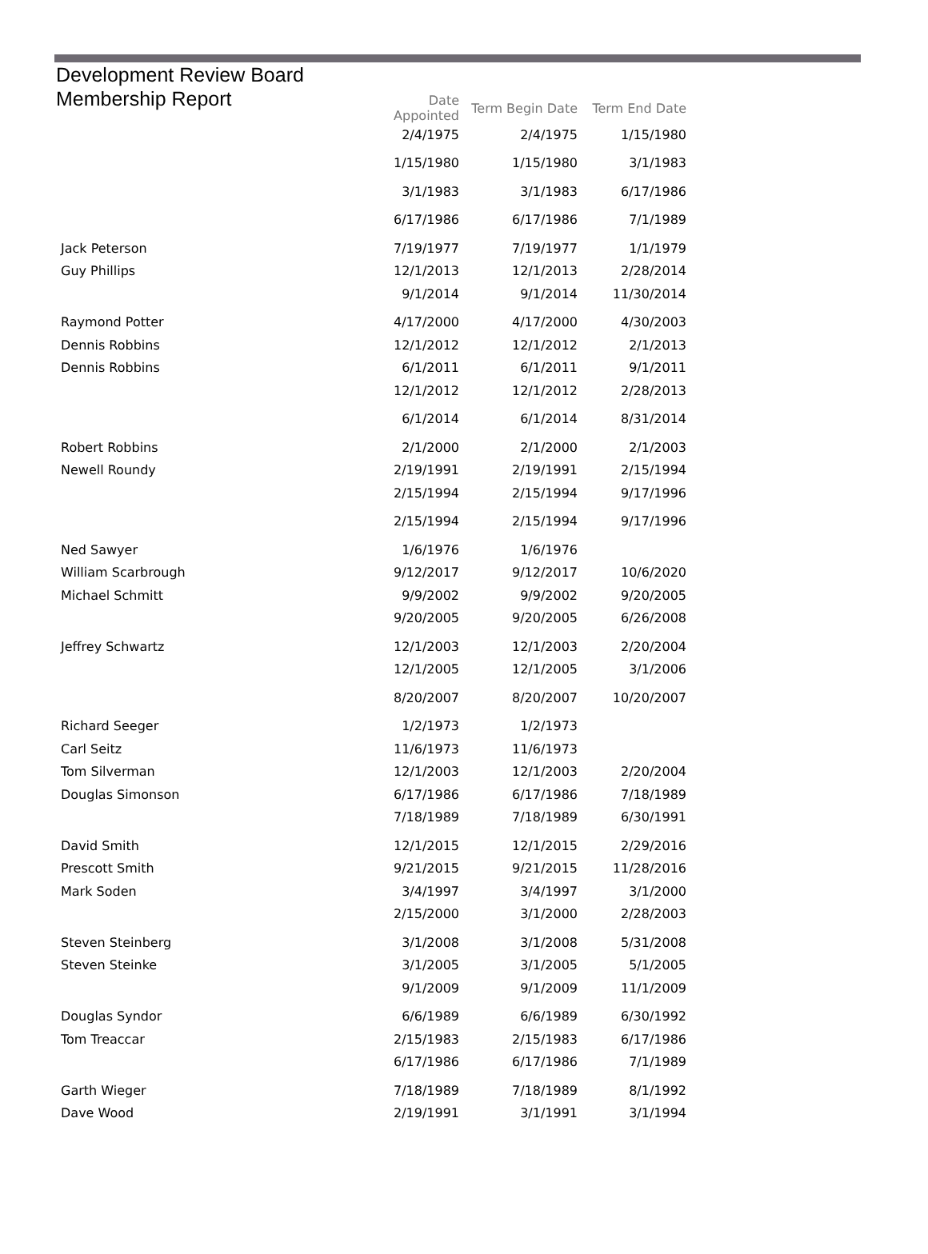Development Review Board
Membership Report
| | Date Appointed | Term Begin Date | Term End Date |
| --- | --- | --- | --- |
| | 2/4/1975 | 2/4/1975 | 1/15/1980 |
| | 1/15/1980 | 1/15/1980 | 3/1/1983 |
| | 3/1/1983 | 3/1/1983 | 6/17/1986 |
| | 6/17/1986 | 6/17/1986 | 7/1/1989 |
| Jack Peterson | 7/19/1977 | 7/19/1977 | 1/1/1979 |
| Guy Phillips | 12/1/2013 | 12/1/2013 | 2/28/2014 |
| | 9/1/2014 | 9/1/2014 | 11/30/2014 |
| Raymond Potter | 4/17/2000 | 4/17/2000 | 4/30/2003 |
| Dennis Robbins | 12/1/2012 | 12/1/2012 | 2/1/2013 |
| Dennis Robbins | 6/1/2011 | 6/1/2011 | 9/1/2011 |
| | 12/1/2012 | 12/1/2012 | 2/28/2013 |
| | 6/1/2014 | 6/1/2014 | 8/31/2014 |
| Robert Robbins | 2/1/2000 | 2/1/2000 | 2/1/2003 |
| Newell Roundy | 2/19/1991 | 2/19/1991 | 2/15/1994 |
| | 2/15/1994 | 2/15/1994 | 9/17/1996 |
| | 2/15/1994 | 2/15/1994 | 9/17/1996 |
| Ned Sawyer | 1/6/1976 | 1/6/1976 | |
| William Scarbrough | 9/12/2017 | 9/12/2017 | 10/6/2020 |
| Michael Schmitt | 9/9/2002 | 9/9/2002 | 9/20/2005 |
| | 9/20/2005 | 9/20/2005 | 6/26/2008 |
| Jeffrey Schwartz | 12/1/2003 | 12/1/2003 | 2/20/2004 |
| | 12/1/2005 | 12/1/2005 | 3/1/2006 |
| | 8/20/2007 | 8/20/2007 | 10/20/2007 |
| Richard Seeger | 1/2/1973 | 1/2/1973 | |
| Carl Seitz | 11/6/1973 | 11/6/1973 | |
| Tom Silverman | 12/1/2003 | 12/1/2003 | 2/20/2004 |
| Douglas Simonson | 6/17/1986 | 6/17/1986 | 7/18/1989 |
| | 7/18/1989 | 7/18/1989 | 6/30/1991 |
| David Smith | 12/1/2015 | 12/1/2015 | 2/29/2016 |
| Prescott Smith | 9/21/2015 | 9/21/2015 | 11/28/2016 |
| Mark Soden | 3/4/1997 | 3/4/1997 | 3/1/2000 |
| | 2/15/2000 | 3/1/2000 | 2/28/2003 |
| Steven Steinberg | 3/1/2008 | 3/1/2008 | 5/31/2008 |
| Steven Steinke | 3/1/2005 | 3/1/2005 | 5/1/2005 |
| | 9/1/2009 | 9/1/2009 | 11/1/2009 |
| Douglas Syndor | 6/6/1989 | 6/6/1989 | 6/30/1992 |
| Tom Treaccar | 2/15/1983 | 2/15/1983 | 6/17/1986 |
| | 6/17/1986 | 6/17/1986 | 7/1/1989 |
| Garth Wieger | 7/18/1989 | 7/18/1989 | 8/1/1992 |
| Dave Wood | 2/19/1991 | 3/1/1991 | 3/1/1994 |